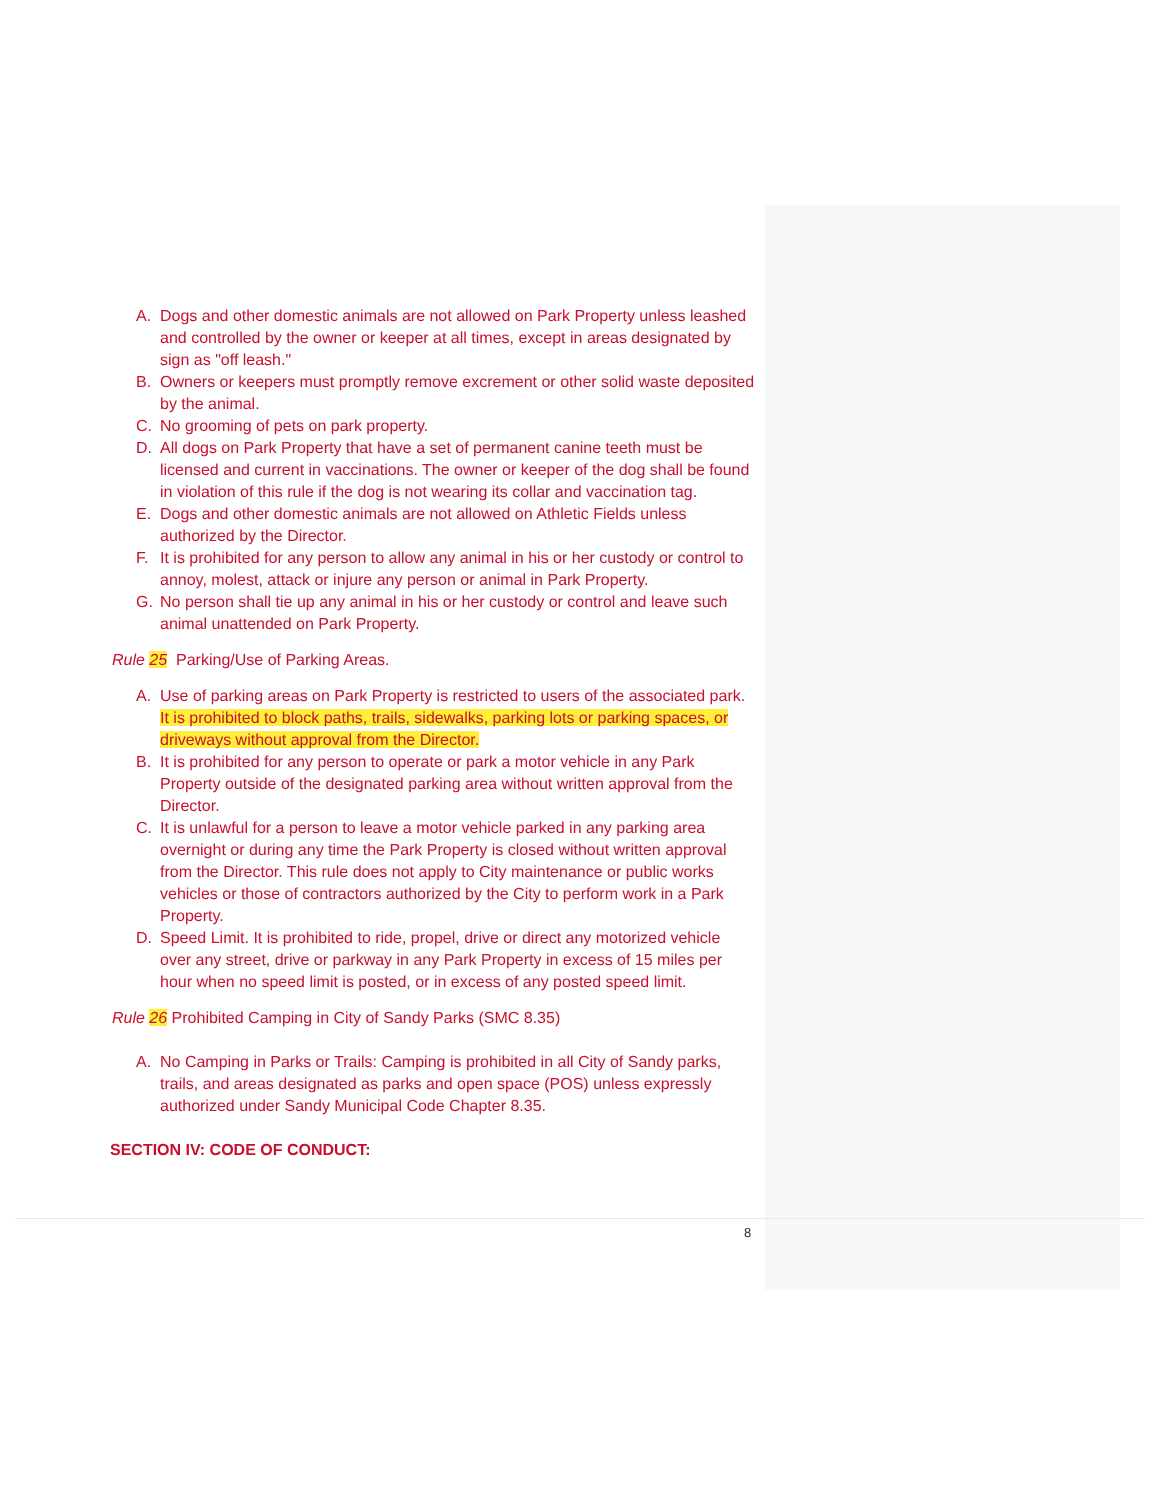A. Dogs and other domestic animals are not allowed on Park Property unless leashed and controlled by the owner or keeper at all times, except in areas designated by sign as "off leash."
B. Owners or keepers must promptly remove excrement or other solid waste deposited by the animal.
C. No grooming of pets on park property.
D. All dogs on Park Property that have a set of permanent canine teeth must be licensed and current in vaccinations. The owner or keeper of the dog shall be found in violation of this rule if the dog is not wearing its collar and vaccination tag.
E. Dogs and other domestic animals are not allowed on Athletic Fields unless authorized by the Director.
F. It is prohibited for any person to allow any animal in his or her custody or control to annoy, molest, attack or injure any person or animal in Park Property.
G. No person shall tie up any animal in his or her custody or control and leave such animal unattended on Park Property.
Rule 25 Parking/Use of Parking Areas.
A. Use of parking areas on Park Property is restricted to users of the associated park. It is prohibited to block paths, trails, sidewalks, parking lots or parking spaces, or driveways without approval from the Director.
B. It is prohibited for any person to operate or park a motor vehicle in any Park Property outside of the designated parking area without written approval from the Director.
C. It is unlawful for a person to leave a motor vehicle parked in any parking area overnight or during any time the Park Property is closed without written approval from the Director. This rule does not apply to City maintenance or public works vehicles or those of contractors authorized by the City to perform work in a Park Property.
D. Speed Limit. It is prohibited to ride, propel, drive or direct any motorized vehicle over any street, drive or parkway in any Park Property in excess of 15 miles per hour when no speed limit is posted, or in excess of any posted speed limit.
Rule 26 Prohibited Camping in City of Sandy Parks (SMC 8.35)
A. No Camping in Parks or Trails: Camping is prohibited in all City of Sandy parks, trails, and areas designated as parks and open space (POS) unless expressly authorized under Sandy Municipal Code Chapter 8.35.
SECTION IV: CODE OF CONDUCT:
8